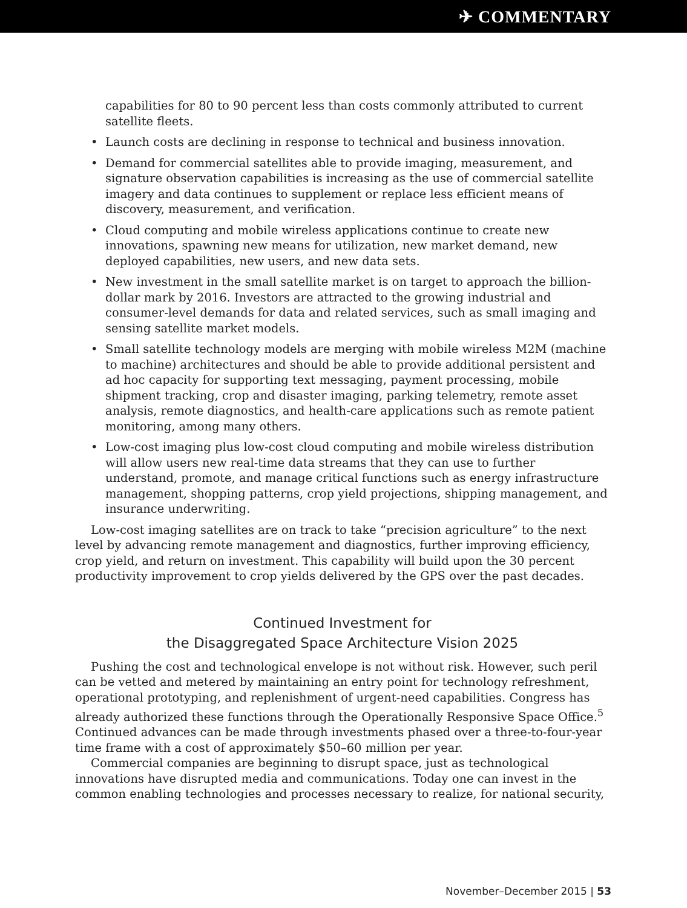✈ COMMENTARY
capabilities for 80 to 90 percent less than costs commonly attributed to current satellite fleets.
• Launch costs are declining in response to technical and business innovation.
• Demand for commercial satellites able to provide imaging, measurement, and signature observation capabilities is increasing as the use of commercial satellite imagery and data continues to supplement or replace less efficient means of discovery, measurement, and verification.
• Cloud computing and mobile wireless applications continue to create new innovations, spawning new means for utilization, new market demand, new deployed capabilities, new users, and new data sets.
• New investment in the small satellite market is on target to approach the billion-dollar mark by 2016. Investors are attracted to the growing industrial and consumer-level demands for data and related services, such as small imaging and sensing satellite market models.
• Small satellite technology models are merging with mobile wireless M2M (machine to machine) architectures and should be able to provide additional persistent and ad hoc capacity for supporting text messaging, payment processing, mobile shipment tracking, crop and disaster imaging, parking telemetry, remote asset analysis, remote diagnostics, and health-care applications such as remote patient monitoring, among many others.
• Low-cost imaging plus low-cost cloud computing and mobile wireless distribution will allow users new real-time data streams that they can use to further understand, promote, and manage critical functions such as energy infrastructure management, shopping patterns, crop yield projections, shipping management, and insurance underwriting.
Low-cost imaging satellites are on track to take “precision agriculture” to the next level by advancing remote management and diagnostics, further improving efficiency, crop yield, and return on investment. This capability will build upon the 30 percent productivity improvement to crop yields delivered by the GPS over the past decades.
Continued Investment for
the Disaggregated Space Architecture Vision 2025
Pushing the cost and technological envelope is not without risk. However, such peril can be vetted and metered by maintaining an entry point for technology refreshment, operational prototyping, and replenishment of urgent-need capabilities. Congress has already authorized these functions through the Operationally Responsive Space Office.<sup>5</sup> Continued advances can be made through investments phased over a three-to-four-year time frame with a cost of approximately $50–60 million per year.
Commercial companies are beginning to disrupt space, just as technological innovations have disrupted media and communications. Today one can invest in the common enabling technologies and processes necessary to realize, for national security,
November–December 2015 | 53